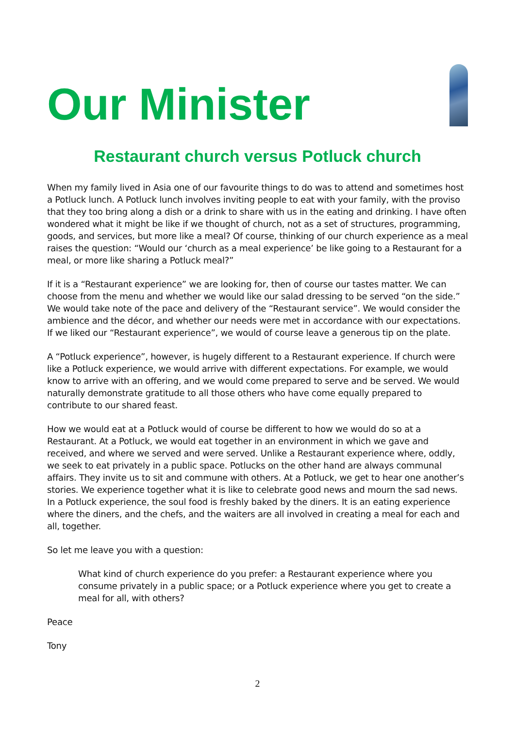Our Minister
Restaurant church versus Potluck church
When my family lived in Asia one of our favourite things to do was to attend and sometimes host a Potluck lunch. A Potluck lunch involves inviting people to eat with your family, with the proviso that they too bring along a dish or a drink to share with us in the eating and drinking. I have often wondered what it might be like if we thought of church, not as a set of structures, programming, goods, and services, but more like a meal? Of course, thinking of our church experience as a meal raises the question: “Would our ‘church as a meal experience’ be like going to a Restaurant for a meal, or more like sharing a Potluck meal?”
If it is a “Restaurant experience” we are looking for, then of course our tastes matter. We can choose from the menu and whether we would like our salad dressing to be served “on the side.” We would take note of the pace and delivery of the “Restaurant service”. We would consider the ambience and the décor, and whether our needs were met in accordance with our expectations. If we liked our “Restaurant experience”, we would of course leave a generous tip on the plate.
A “Potluck experience”, however, is hugely different to a Restaurant experience. If church were like a Potluck experience, we would arrive with different expectations. For example, we would know to arrive with an offering, and we would come prepared to serve and be served. We would naturally demonstrate gratitude to all those others who have come equally prepared to contribute to our shared feast.
How we would eat at a Potluck would of course be different to how we would do so at a Restaurant. At a Potluck, we would eat together in an environment in which we gave and received, and where we served and were served. Unlike a Restaurant experience where, oddly, we seek to eat privately in a public space. Potlucks on the other hand are always communal affairs. They invite us to sit and commune with others. At a Potluck, we get to hear one another’s stories. We experience together what it is like to celebrate good news and mourn the sad news. In a Potluck experience, the soul food is freshly baked by the diners. It is an eating experience where the diners, and the chefs, and the waiters are all involved in creating a meal for each and all, together.
So let me leave you with a question:
What kind of church experience do you prefer: a Restaurant experience where you consume privately in a public space; or a Potluck experience where you get to create a meal for all, with others?
Peace
Tony
2